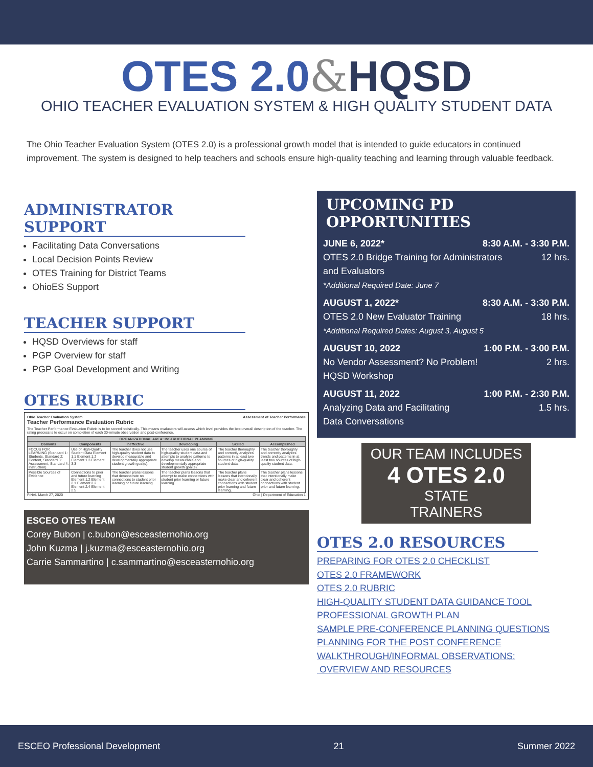OTES 2.0&HQSD
OHIO TEACHER EVALUATION SYSTEM & HIGH QUALITY STUDENT DATA
The Ohio Teacher Evaluation System (OTES 2.0) is a professional growth model that is intended to guide educators in continued improvement. The system is designed to help teachers and schools ensure high-quality teaching and learning through valuable feedback.
ADMINISTRATOR SUPPORT
Facilitating Data Conversations
Local Decision Points Review
OTES Training for District Teams
OhioES Support
TEACHER SUPPORT
HQSD Overviews for staff
PGP Overview for staff
PGP Goal Development and Writing
OTES RUBRIC
Ohio Teacher Evaluation System Assessment of Teacher Performance
Teacher Performance Evaluation Rubric
The Teacher Performance Evaluation Rubric is to be scored holistically. This means evaluators will assess which level provides the best overall description of the teacher. The rating process is to occur on completion of each 30-minute observation and post-conference.
| ORGANIZATIONAL AREA: INSTRUCTIONAL PLANNING | | | | | |
| --- | --- | --- | --- | --- | --- |
| Domains | Components | Ineffective | Developing | Skilled | Accomplished |
| FOCUS FOR LEARNING (Standard 1: Students, Standard 2: Content, Standard 3: Assessment, Standard 4: Instruction) | Use of High-Quality Student Data Element 1.1 Element 1.2 Element 1.3 Element 3.3 | The teacher does not use high-quality student data to develop measurable and developmentally appropriate student growth goal(s). | The teacher uses one source of high-quality student data and attempts to analyze patterns to develop measurable and developmentally appropriate student growth goal(s). | The teacher thoroughly and correctly analyzes patterns in at least two sources of high-quality student data. | The teacher thoroughly and correctly analyzes trends and patterns in at least two sources of high-quality student data. |
| Possible Sources of Evidence | Connections to prior and future learning Element 1.2 Element 2.1 Element 2.2 Element 2.4 Element 2.5 | The teacher plans lessons that demonstrate no connections to student prior learning or future learning. | The teacher plans lessons that attempt to make connections with student prior learning or future learning. | The teacher plans lessons that intentionally make clear and coherent connections with student prior learning and future learning. | The teacher plans lessons that intentionally make clear and coherent connections with student prior and future learning. |
FINAL March 27, 2020 Ohio | Department of Education 1
ESCEO OTES TEAM
Corey Bubon | c.bubon@esceasternohio.org
John Kuzma | j.kuzma@esceasternohio.org
Carrie Sammartino | c.sammartino@esceasternohio.org
UPCOMING PD OPPORTUNITIES
JUNE 6, 2022* 8:30 A.M. - 3:30 P.M.
OTES 2.0 Bridge Training for Administrators
and Evaluators 12 hrs.
*Additional Required Date: June 7
AUGUST 1, 2022* 8:30 A.M. - 3:30 P.M.
OTES 2.0 New Evaluator Training 18 hrs.
*Additional Required Dates: August 3, August 5
AUGUST 10, 2022 1:00 P.M. - 3:00 P.M.
No Vendor Assessment? No Problem!
HQSD Workshop 2 hrs.
AUGUST 11, 2022 1:00 P.M. - 2:30 P.M.
Analyzing Data and Facilitating
Data Conversations 1.5 hrs.
OUR TEAM INCLUDES
4 OTES 2.0
STATE
TRAINERS
OTES 2.0 RESOURCES
PREPARING FOR OTES 2.0 CHECKLIST
OTES 2.0 FRAMEWORK
OTES 2.0 RUBRIC
HIGH-QUALITY STUDENT DATA GUIDANCE TOOL
PROFESSIONAL GROWTH PLAN
SAMPLE PRE-CONFERENCE PLANNING QUESTIONS
PLANNING FOR THE POST CONFERENCE
WALKTHROUGH/INFORMAL OBSERVATIONS:
OVERVIEW AND RESOURCES
ESCEO Professional Development 21 Summer 2022